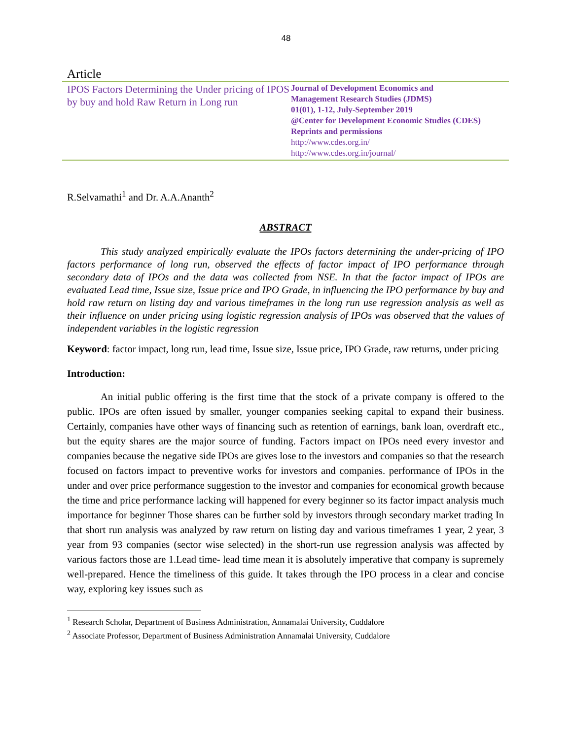48
Article
IPOS Factors Determining the Under pricing of IPOS by buy and hold Raw Return in Long run
Journal of Development Economics and
Management Research Studies (JDMS)
01(01), 1-12, July-September 2019
@Center for Development Economic Studies (CDES)
Reprints and permissions
http://www.cdes.org.in/
http://www.cdes.org.in/journal/
R.Selvamathi<sup>1</sup> and Dr. A.A.Ananth<sup>2</sup>
ABSTRACT
This study analyzed empirically evaluate the IPOs factors determining the under-pricing of IPO factors performance of long run, observed the effects of factor impact of IPO performance through secondary data of IPOs and the data was collected from NSE. In that the factor impact of IPOs are evaluated Lead time, Issue size, Issue price and IPO Grade, in influencing the IPO performance by buy and hold raw return on listing day and various timeframes in the long run use regression analysis as well as their influence on under pricing using logistic regression analysis of IPOs was observed that the values of independent variables in the logistic regression
Keyword: factor impact, long run, lead time, Issue size, Issue price, IPO Grade, raw returns, under pricing
Introduction:
An initial public offering is the first time that the stock of a private company is offered to the public. IPOs are often issued by smaller, younger companies seeking capital to expand their business. Certainly, companies have other ways of financing such as retention of earnings, bank loan, overdraft etc., but the equity shares are the major source of funding. Factors impact on IPOs need every investor and companies because the negative side IPOs are gives lose to the investors and companies so that the research focused on factors impact to preventive works for investors and companies. performance of IPOs in the under and over price performance suggestion to the investor and companies for economical growth because the time and price performance lacking will happened for every beginner so its factor impact analysis much importance for beginner Those shares can be further sold by investors through secondary market trading In that short run analysis was analyzed by raw return on listing day and various timeframes 1 year, 2 year, 3 year from 93 companies (sector wise selected) in the short-run use regression analysis was affected by various factors those are 1.Lead time- lead time mean it is absolutely imperative that company is supremely well-prepared. Hence the timeliness of this guide. It takes through the IPO process in a clear and concise way, exploring key issues such as
<sup>1</sup> Research Scholar, Department of Business Administration, Annamalai University, Cuddalore
<sup>2</sup> Associate Professor, Department of Business Administration Annamalai University, Cuddalore